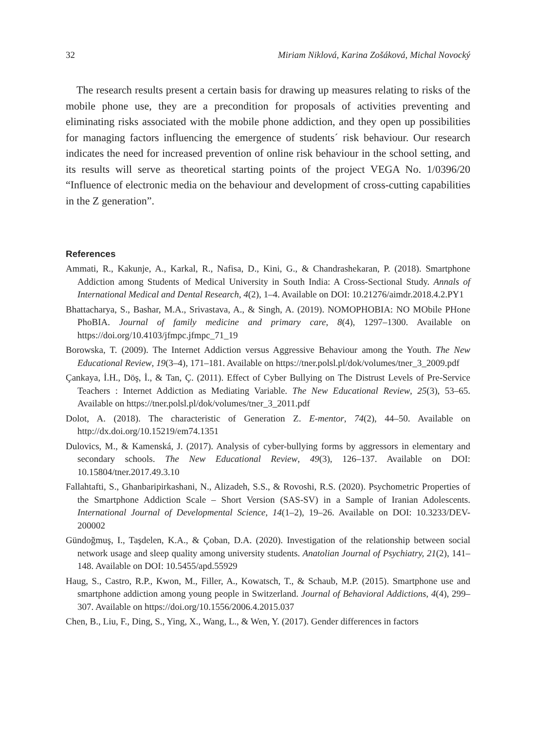32 Miriam Niklová, Karina Zošáková, Michal Novocký
The research results present a certain basis for drawing up measures relating to risks of the mobile phone use, they are a precondition for proposals of activities preventing and eliminating risks associated with the mobile phone addiction, and they open up possibilities for managing factors influencing the emergence of students´ risk behaviour. Our research indicates the need for increased prevention of online risk behaviour in the school setting, and its results will serve as theoretical starting points of the project VEGA No. 1/0396/20 “Influence of electronic media on the behaviour and development of cross-cutting capabilities in the Z generation”.
References
Ammati, R., Kakunje, A., Karkal, R., Nafisa, D., Kini, G., & Chandrashekaran, P. (2018). Smartphone Addiction among Students of Medical University in South India: A Cross-Sectional Study. Annals of International Medical and Dental Research, 4(2), 1–4. Available on DOI: 10.21276/aimdr.2018.4.2.PY1
Bhattacharya, S., Bashar, M.A., Srivastava, A., & Singh, A. (2019). NOMOPHOBIA: NO MObile PHone PhoBIA. Journal of family medicine and primary care, 8(4), 1297–1300. Available on https://doi.org/10.4103/jfmpc.jfmpc_71_19
Borowska, T. (2009). The Internet Addiction versus Aggressive Behaviour among the Youth. The New Educational Review, 19(3–4), 171–181. Available on https://tner.polsl.pl/dok/volumes/tner_3_2009.pdf
Çankaya, İ.H., Döş, İ., & Tan, Ç. (2011). Effect of Cyber Bullying on The Distrust Levels of Pre-Service Teachers : Internet Addiction as Mediating Variable. The New Educational Review, 25(3), 53–65. Available on https://tner.polsl.pl/dok/volumes/tner_3_2011.pdf
Dolot, A. (2018). The characteristic of Generation Z. E-mentor, 74(2), 44–50. Available on http://dx.doi.org/10.15219/em74.1351
Dulovics, M., & Kamenská, J. (2017). Analysis of cyber-bullying forms by aggressors in elementary and secondary schools. The New Educational Review, 49(3), 126–137. Available on DOI: 10.15804/tner.2017.49.3.10
Fallahtafti, S., Ghanbaripirkashani, N., Alizadeh, S.S., & Rovoshi, R.S. (2020). Psychometric Properties of the Smartphone Addiction Scale – Short Version (SAS-SV) in a Sample of Iranian Adolescents. International Journal of Developmental Science, 14(1–2), 19–26. Available on DOI: 10.3233/DEV-200002
Gündoğmuş, I., Taşdelen, K.A., & Çoban, D.A. (2020). Investigation of the relationship between social network usage and sleep quality among university students. Anatolian Journal of Psychiatry, 21(2), 141–148. Available on DOI: 10.5455/apd.55929
Haug, S., Castro, R.P., Kwon, M., Filler, A., Kowatsch, T., & Schaub, M.P. (2015). Smartphone use and smartphone addiction among young people in Switzerland. Journal of Behavioral Addictions, 4(4), 299–307. Available on https://doi.org/10.1556/2006.4.2015.037
Chen, B., Liu, F., Ding, S., Ying, X., Wang, L., & Wen, Y. (2017). Gender differences in factors